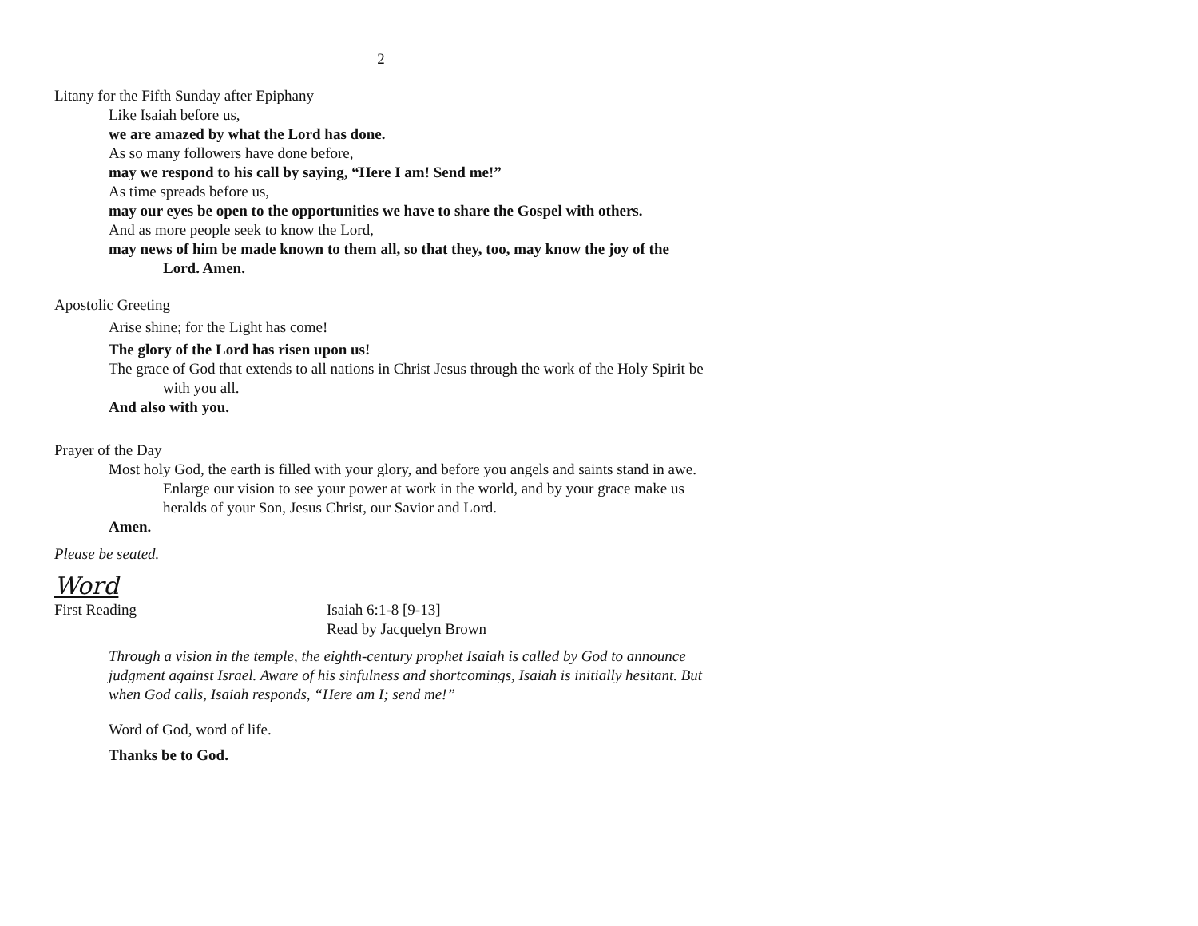2
Litany for the Fifth Sunday after Epiphany
Like Isaiah before us,
we are amazed by what the Lord has done.
As so many followers have done before,
may we respond to his call by saying, “Here I am! Send me!”
As time spreads before us,
may our eyes be open to the opportunities we have to share the Gospel with others.
And as more people seek to know the Lord,
may news of him be made known to them all, so that they, too, may know the joy of the Lord. Amen.
Apostolic Greeting
Arise shine; for the Light has come!
The glory of the Lord has risen upon us!
The grace of God that extends to all nations in Christ Jesus through the work of the Holy Spirit be with you all.
And also with you.
Prayer of the Day
Most holy God, the earth is filled with your glory, and before you angels and saints stand in awe. Enlarge our vision to see your power at work in the world, and by your grace make us heralds of your Son, Jesus Christ, our Savior and Lord.
Amen.
Please be seated.
Word
First Reading Isaiah 6:1-8 [9-13]
Read by Jacquelyn Brown
Through a vision in the temple, the eighth-century prophet Isaiah is called by God to announce judgment against Israel. Aware of his sinfulness and shortcomings, Isaiah is initially hesitant. But when God calls, Isaiah responds, “Here am I; send me!”
Word of God, word of life.
Thanks be to God.